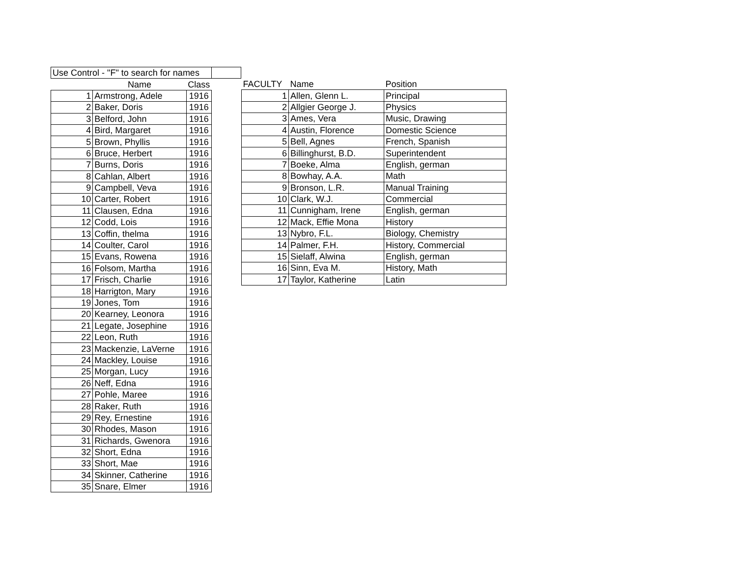| Use Control - "F" to search for names | | | |
| | Name | Class | |
| 1 | Armstrong, Adele | 1916 | |
| 2 | Baker, Doris | 1916 | |
| 3 | Belford, John | 1916 | |
| 4 | Bird, Margaret | 1916 | |
| 5 | Brown, Phyllis | 1916 | |
| 6 | Bruce, Herbert | 1916 | |
| 7 | Burns, Doris | 1916 | |
| 8 | Cahlan, Albert | 1916 | |
| 9 | Campbell, Veva | 1916 | |
| 10 | Carter, Robert | 1916 | |
| 11 | Clausen, Edna | 1916 | |
| 12 | Codd, Lois | 1916 | |
| 13 | Coffin, thelma | 1916 | |
| 14 | Coulter, Carol | 1916 | |
| 15 | Evans, Rowena | 1916 | |
| 16 | Folsom, Martha | 1916 | |
| 17 | Frisch, Charlie | 1916 | |
| 18 | Harrigton, Mary | 1916 | |
| 19 | Jones, Tom | 1916 | |
| 20 | Kearney, Leonora | 1916 | |
| 21 | Legate, Josephine | 1916 | |
| 22 | Leon, Ruth | 1916 | |
| 23 | Mackenzie, LaVerne | 1916 | |
| 24 | Mackley, Louise | 1916 | |
| 25 | Morgan, Lucy | 1916 | |
| 26 | Neff, Edna | 1916 | |
| 27 | Pohle, Maree | 1916 | |
| 28 | Raker, Ruth | 1916 | |
| 29 | Rey, Ernestine | 1916 | |
| 30 | Rhodes, Mason | 1916 | |
| 31 | Richards, Gwenora | 1916 | |
| 32 | Short, Edna | 1916 | |
| 33 | Short, Mae | 1916 | |
| 34 | Skinner, Catherine | 1916 | |
| 35 | Snare, Elmer | 1916 | |
| FACULTY | Name | Position |
| --- | --- | --- |
| 1 | Allen, Glenn L. | Principal |
| 2 | Allgier George J. | Physics |
| 3 | Ames, Vera | Music, Drawing |
| 4 | Austin, Florence | Domestic Science |
| 5 | Bell, Agnes | French, Spanish |
| 6 | Billinghurst, B.D. | Superintendent |
| 7 | Boeke, Alma | English, german |
| 8 | Bowhay, A.A. | Math |
| 9 | Bronson, L.R. | Manual Training |
| 10 | Clark, W.J. | Commercial |
| 11 | Cunnigham, Irene | English, german |
| 12 | Mack, Effie Mona | History |
| 13 | Nybro, F.L. | Biology, Chemistry |
| 14 | Palmer, F.H. | History, Commercial |
| 15 | Sielaff, Alwina | English, german |
| 16 | Sinn, Eva M. | History, Math |
| 17 | Taylor, Katherine | Latin |